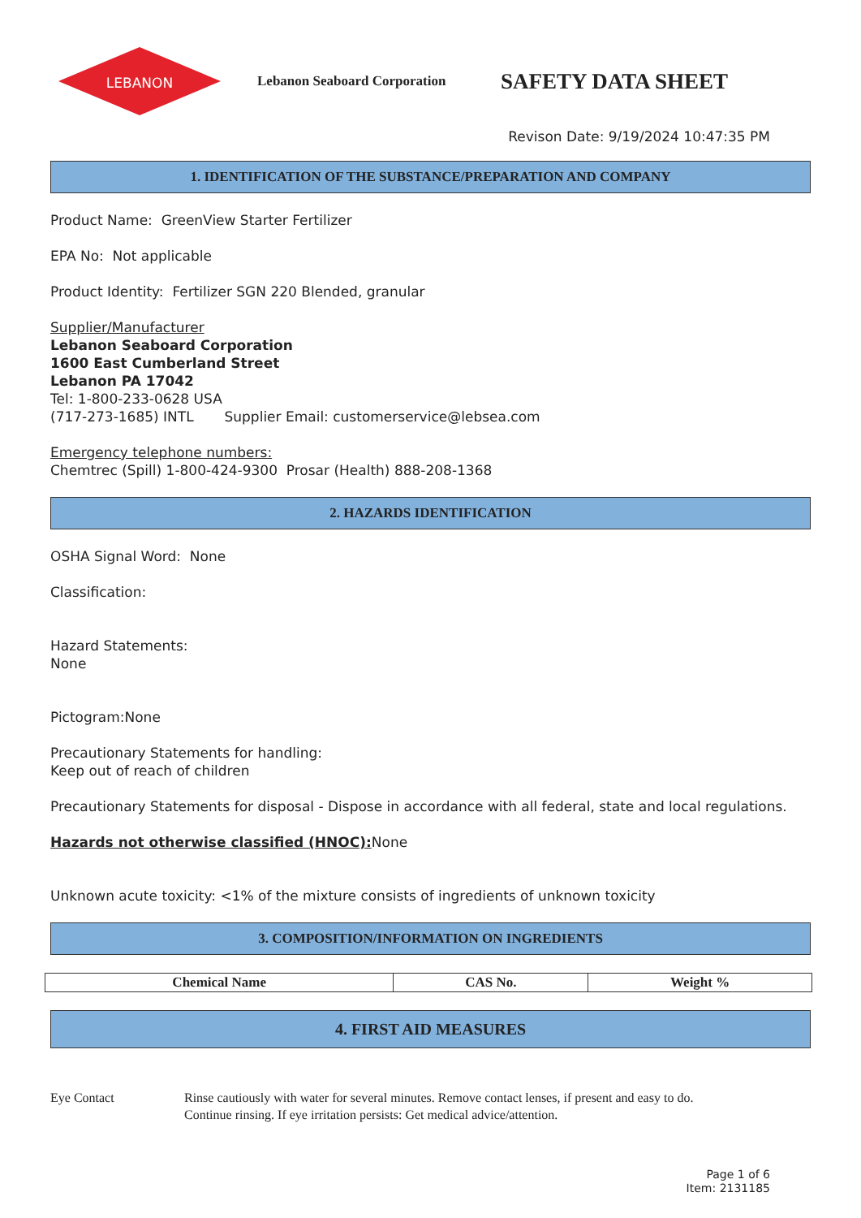LEBANON
Lebanon Seaboard Corporation
SAFETY DATA SHEET
Revison Date: 9/19/2024 10:47:35 PM
1. IDENTIFICATION OF THE SUBSTANCE/PREPARATION AND COMPANY
Product Name: GreenView Starter Fertilizer
EPA No: Not applicable
Product Identity: Fertilizer SGN 220 Blended, granular
Supplier/Manufacturer
Lebanon Seaboard Corporation
1600 East Cumberland Street
Lebanon PA 17042
Tel: 1-800-233-0628 USA
(717-273-1685) INTL Supplier Email: customerservice@lebsea.com
Emergency telephone numbers:
Chemtrec (Spill) 1-800-424-9300 Prosar (Health) 888-208-1368
2. HAZARDS IDENTIFICATION
OSHA Signal Word: None
Classification:
Hazard Statements:
None
Pictogram:None
Precautionary Statements for handling:
Keep out of reach of children
Precautionary Statements for disposal - Dispose in accordance with all federal, state and local regulations.
Hazards not otherwise classified (HNOC): None
Unknown acute toxicity: <1% of the mixture consists of ingredients of unknown toxicity
3. COMPOSITION/INFORMATION ON INGREDIENTS
| Chemical Name | CAS No. | Weight % |
| --- | --- | --- |
4. FIRST AID MEASURES
Eye Contact Rinse cautiously with water for several minutes. Remove contact lenses, if present and easy to do.
Continue rinsing. If eye irritation persists: Get medical advice/attention.
Page 1 of 6
Item: 2131185